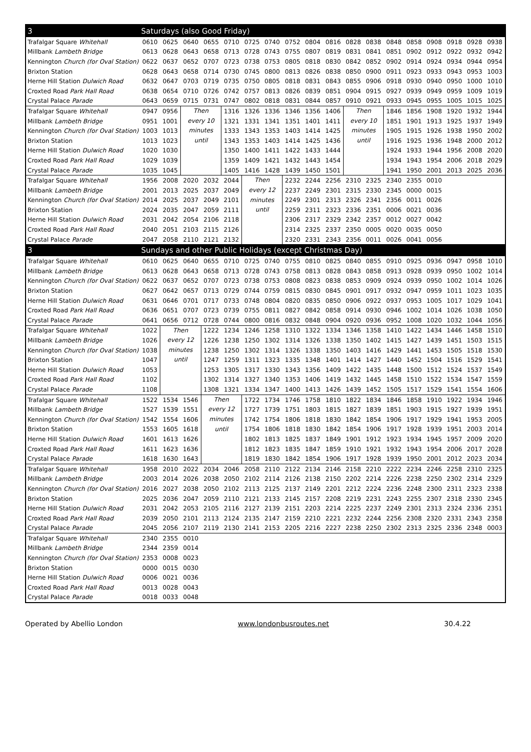| 3 | Saturdays (also Good Friday) | | | | | | | | | | | | | | | | | |
| --- | --- | --- | --- | --- | --- | --- | --- | --- | --- | --- | --- | --- | --- | --- | --- | --- | --- | --- |
| Trafalgar Square Whitehall | 0610 | 0625 | 0640 | 0655 | 0710 | 0725 | 0740 | 0752 | 0804 | 0816 | 0828 | 0838 | 0848 | 0858 | 0908 | 0918 | 0928 | 0938 |
| Millbank Lambeth Bridge | 0613 | 0628 | 0643 | 0658 | 0713 | 0728 | 0743 | 0755 | 0807 | 0819 | 0831 | 0841 | 0851 | 0902 | 0912 | 0922 | 0932 | 0942 |
| Kennington Church (for Oval Station) | 0622 | 0637 | 0652 | 0707 | 0723 | 0738 | 0753 | 0805 | 0818 | 0830 | 0842 | 0852 | 0902 | 0914 | 0924 | 0934 | 0944 | 0954 |
| Brixton Station | 0628 | 0643 | 0658 | 0714 | 0730 | 0745 | 0800 | 0813 | 0826 | 0838 | 0850 | 0900 | 0911 | 0923 | 0933 | 0943 | 0953 | 1003 |
| Herne Hill Station Dulwich Road | 0632 | 0647 | 0703 | 0719 | 0735 | 0750 | 0805 | 0818 | 0831 | 0843 | 0855 | 0906 | 0918 | 0930 | 0940 | 0950 | 1000 | 1010 |
| Croxted Road Park Hall Road | 0638 | 0654 | 0710 | 0726 | 0742 | 0757 | 0813 | 0826 | 0839 | 0851 | 0904 | 0915 | 0927 | 0939 | 0949 | 0959 | 1009 | 1019 |
| Crystal Palace Parade | 0643 | 0659 | 0715 | 0731 | 0747 | 0802 | 0818 | 0831 | 0844 | 0857 | 0910 | 0921 | 0933 | 0945 | 0955 | 1005 | 1015 | 1025 |
| Trafalgar Square Whitehall | 0947 | 0956 | Then every 10 minutes until | | 1316 | 1326 | 1336 | 1346 | 1356 | 1406 | Then every 10 minutes until | | 1846 | 1856 | 1908 | 1920 | 1932 | 1944 |
| Millbank Lambeth Bridge | 0951 | 1001 | | | 1321 | 1331 | 1341 | 1351 | 1401 | 1411 | | | 1851 | 1901 | 1913 | 1925 | 1937 | 1949 |
| Kennington Church (for Oval Station) | 1003 | 1013 | | | 1333 | 1343 | 1353 | 1403 | 1414 | 1425 | | | 1905 | 1915 | 1926 | 1938 | 1950 | 2002 |
| Brixton Station | 1013 | 1023 | | | 1343 | 1353 | 1403 | 1414 | 1425 | 1436 | | | 1916 | 1925 | 1936 | 1948 | 2000 | 2012 |
| Herne Hill Station Dulwich Road | 1020 | 1030 | | | 1350 | 1400 | 1411 | 1422 | 1433 | 1444 | | | 1924 | 1933 | 1944 | 1956 | 2008 | 2020 |
| Croxted Road Park Hall Road | 1029 | 1039 | | | 1359 | 1409 | 1421 | 1432 | 1443 | 1454 | | | 1934 | 1943 | 1954 | 2006 | 2018 | 2029 |
| Crystal Palace Parade | 1035 | 1045 | | | 1405 | 1416 | 1428 | 1439 | 1450 | 1501 | | | 1941 | 1950 | 2001 | 2013 | 2025 | 2036 |
| Trafalgar Square Whitehall | 1956 | 2008 | 2020 | 2032 | 2044 | Then every 12 minutes until | | 2232 | 2244 | 2256 | 2310 | 2325 | 2340 | 2355 | 0010 | | | |
| Millbank Lambeth Bridge | 2001 | 2013 | 2025 | 2037 | 2049 | | | 2237 | 2249 | 2301 | 2315 | 2330 | 2345 | 0000 | 0015 | | | |
| Kennington Church (for Oval Station) | 2014 | 2025 | 2037 | 2049 | 2101 | | | 2249 | 2301 | 2313 | 2326 | 2341 | 2356 | 0011 | 0026 | | | |
| Brixton Station | 2024 | 2035 | 2047 | 2059 | 2111 | | | 2259 | 2311 | 2323 | 2336 | 2351 | 0006 | 0021 | 0036 | | | |
| Herne Hill Station Dulwich Road | 2031 | 2042 | 2054 | 2106 | 2118 | | | 2306 | 2317 | 2329 | 2342 | 2357 | 0012 | 0027 | 0042 | | | |
| Croxted Road Park Hall Road | 2040 | 2051 | 2103 | 2115 | 2126 | | | 2314 | 2325 | 2337 | 2350 | 0005 | 0020 | 0035 | 0050 | | | |
| Crystal Palace Parade | 2047 | 2058 | 2110 | 2121 | 2132 | | | 2320 | 2331 | 2343 | 2356 | 0011 | 0026 | 0041 | 0056 | | | |
| 3 | Sundays and other Public Holidays (except Christmas Day) | | | | | | | | | | | | | | | | | |
| Trafalgar Square Whitehall | 0610 | 0625 | 0640 | 0655 | 0710 | 0725 | 0740 | 0755 | 0810 | 0825 | 0840 | 0855 | 0910 | 0925 | 0936 | 0947 | 0958 | 1010 |
| Millbank Lambeth Bridge | 0613 | 0628 | 0643 | 0658 | 0713 | 0728 | 0743 | 0758 | 0813 | 0828 | 0843 | 0858 | 0913 | 0928 | 0939 | 0950 | 1002 | 1014 |
| Kennington Church (for Oval Station) | 0622 | 0637 | 0652 | 0707 | 0723 | 0738 | 0753 | 0808 | 0823 | 0838 | 0853 | 0909 | 0924 | 0939 | 0950 | 1002 | 1014 | 1026 |
| Brixton Station | 0627 | 0642 | 0657 | 0713 | 0729 | 0744 | 0759 | 0815 | 0830 | 0845 | 0901 | 0917 | 0932 | 0947 | 0959 | 1011 | 1023 | 1035 |
| Herne Hill Station Dulwich Road | 0631 | 0646 | 0701 | 0717 | 0733 | 0748 | 0804 | 0820 | 0835 | 0850 | 0906 | 0922 | 0937 | 0953 | 1005 | 1017 | 1029 | 1041 |
| Croxted Road Park Hall Road | 0636 | 0651 | 0707 | 0723 | 0739 | 0755 | 0811 | 0827 | 0842 | 0858 | 0914 | 0930 | 0946 | 1002 | 1014 | 1026 | 1038 | 1050 |
| Crystal Palace Parade | 0641 | 0656 | 0712 | 0728 | 0744 | 0800 | 0816 | 0832 | 0848 | 0904 | 0920 | 0936 | 0952 | 1008 | 1020 | 1032 | 1044 | 1056 |
| Trafalgar Square Whitehall | 1022 | Then every 12 minutes until | | 1222 | 1234 | 1246 | 1258 | 1310 | 1322 | 1334 | 1346 | 1358 | 1410 | 1422 | 1434 | 1446 | 1458 | 1510 |
| Millbank Lambeth Bridge | 1026 | | | 1226 | 1238 | 1250 | 1302 | 1314 | 1326 | 1338 | 1350 | 1402 | 1415 | 1427 | 1439 | 1451 | 1503 | 1515 |
| Kennington Church (for Oval Station) | 1038 | | | 1238 | 1250 | 1302 | 1314 | 1326 | 1338 | 1350 | 1403 | 1416 | 1429 | 1441 | 1453 | 1505 | 1518 | 1530 |
| Brixton Station | 1047 | | | 1247 | 1259 | 1311 | 1323 | 1335 | 1348 | 1401 | 1414 | 1427 | 1440 | 1452 | 1504 | 1516 | 1529 | 1541 |
| Herne Hill Station Dulwich Road | 1053 | | | 1253 | 1305 | 1317 | 1330 | 1343 | 1356 | 1409 | 1422 | 1435 | 1448 | 1500 | 1512 | 1524 | 1537 | 1549 |
| Croxted Road Park Hall Road | 1102 | | | 1302 | 1314 | 1327 | 1340 | 1353 | 1406 | 1419 | 1432 | 1445 | 1458 | 1510 | 1522 | 1534 | 1547 | 1559 |
| Crystal Palace Parade | 1108 | | | 1308 | 1321 | 1334 | 1347 | 1400 | 1413 | 1426 | 1439 | 1452 | 1505 | 1517 | 1529 | 1541 | 1554 | 1606 |
| Trafalgar Square Whitehall | 1522 | 1534 | 1546 | Then every 12 minutes until | | 1722 | 1734 | 1746 | 1758 | 1810 | 1822 | 1834 | 1846 | 1858 | 1910 | 1922 | 1934 | 1946 |
| Millbank Lambeth Bridge | 1527 | 1539 | 1551 | | | 1727 | 1739 | 1751 | 1803 | 1815 | 1827 | 1839 | 1851 | 1903 | 1915 | 1927 | 1939 | 1951 |
| Kennington Church (for Oval Station) | 1542 | 1554 | 1606 | | | 1742 | 1754 | 1806 | 1818 | 1830 | 1842 | 1854 | 1906 | 1917 | 1929 | 1941 | 1953 | 2005 |
| Brixton Station | 1553 | 1605 | 1618 | | | 1754 | 1806 | 1818 | 1830 | 1842 | 1854 | 1906 | 1917 | 1928 | 1939 | 1951 | 2003 | 2014 |
| Herne Hill Station Dulwich Road | 1601 | 1613 | 1626 | | | 1802 | 1813 | 1825 | 1837 | 1849 | 1901 | 1912 | 1923 | 1934 | 1945 | 1957 | 2009 | 2020 |
| Croxted Road Park Hall Road | 1611 | 1623 | 1636 | | | 1812 | 1823 | 1835 | 1847 | 1859 | 1910 | 1921 | 1932 | 1943 | 1954 | 2006 | 2017 | 2028 |
| Crystal Palace Parade | 1618 | 1630 | 1643 | | | 1819 | 1830 | 1842 | 1854 | 1906 | 1917 | 1928 | 1939 | 1950 | 2001 | 2012 | 2023 | 2034 |
| Trafalgar Square Whitehall | 1958 | 2010 | 2022 | 2034 | 2046 | 2058 | 2110 | 2122 | 2134 | 2146 | 2158 | 2210 | 2222 | 2234 | 2246 | 2258 | 2310 | 2325 |
| Millbank Lambeth Bridge | 2003 | 2014 | 2026 | 2038 | 2050 | 2102 | 2114 | 2126 | 2138 | 2150 | 2202 | 2214 | 2226 | 2238 | 2250 | 2302 | 2314 | 2329 |
| Kennington Church (for Oval Station) | 2016 | 2027 | 2038 | 2050 | 2102 | 2113 | 2125 | 2137 | 2149 | 2201 | 2212 | 2224 | 2236 | 2248 | 2300 | 2311 | 2323 | 2338 |
| Brixton Station | 2025 | 2036 | 2047 | 2059 | 2110 | 2121 | 2133 | 2145 | 2157 | 2208 | 2219 | 2231 | 2243 | 2255 | 2307 | 2318 | 2330 | 2345 |
| Herne Hill Station Dulwich Road | 2031 | 2042 | 2053 | 2105 | 2116 | 2127 | 2139 | 2151 | 2203 | 2214 | 2225 | 2237 | 2249 | 2301 | 2313 | 2324 | 2336 | 2351 |
| Croxted Road Park Hall Road | 2039 | 2050 | 2101 | 2113 | 2124 | 2135 | 2147 | 2159 | 2210 | 2221 | 2232 | 2244 | 2256 | 2308 | 2320 | 2331 | 2343 | 2358 |
| Crystal Palace Parade | 2045 | 2056 | 2107 | 2119 | 2130 | 2141 | 2153 | 2205 | 2216 | 2227 | 2238 | 2250 | 2302 | 2313 | 2325 | 2336 | 2348 | 0003 |
| Trafalgar Square Whitehall | 2340 | 2355 | 0010 | | | | | | | | | | | | | | | |
| Millbank Lambeth Bridge | 2344 | 2359 | 0014 | | | | | | | | | | | | | | | |
| Kennington Church (for Oval Station) | 2353 | 0008 | 0023 | | | | | | | | | | | | | | | |
| Brixton Station | 0000 | 0015 | 0030 | | | | | | | | | | | | | | | |
| Herne Hill Station Dulwich Road | 0006 | 0021 | 0036 | | | | | | | | | | | | | | | |
| Croxted Road Park Hall Road | 0013 | 0028 | 0043 | | | | | | | | | | | | | | | |
| Crystal Palace Parade | 0018 | 0033 | 0048 | | | | | | | | | | | | | | | |
Operated by Abellio London www.londonbusroutes.net 30.4.22